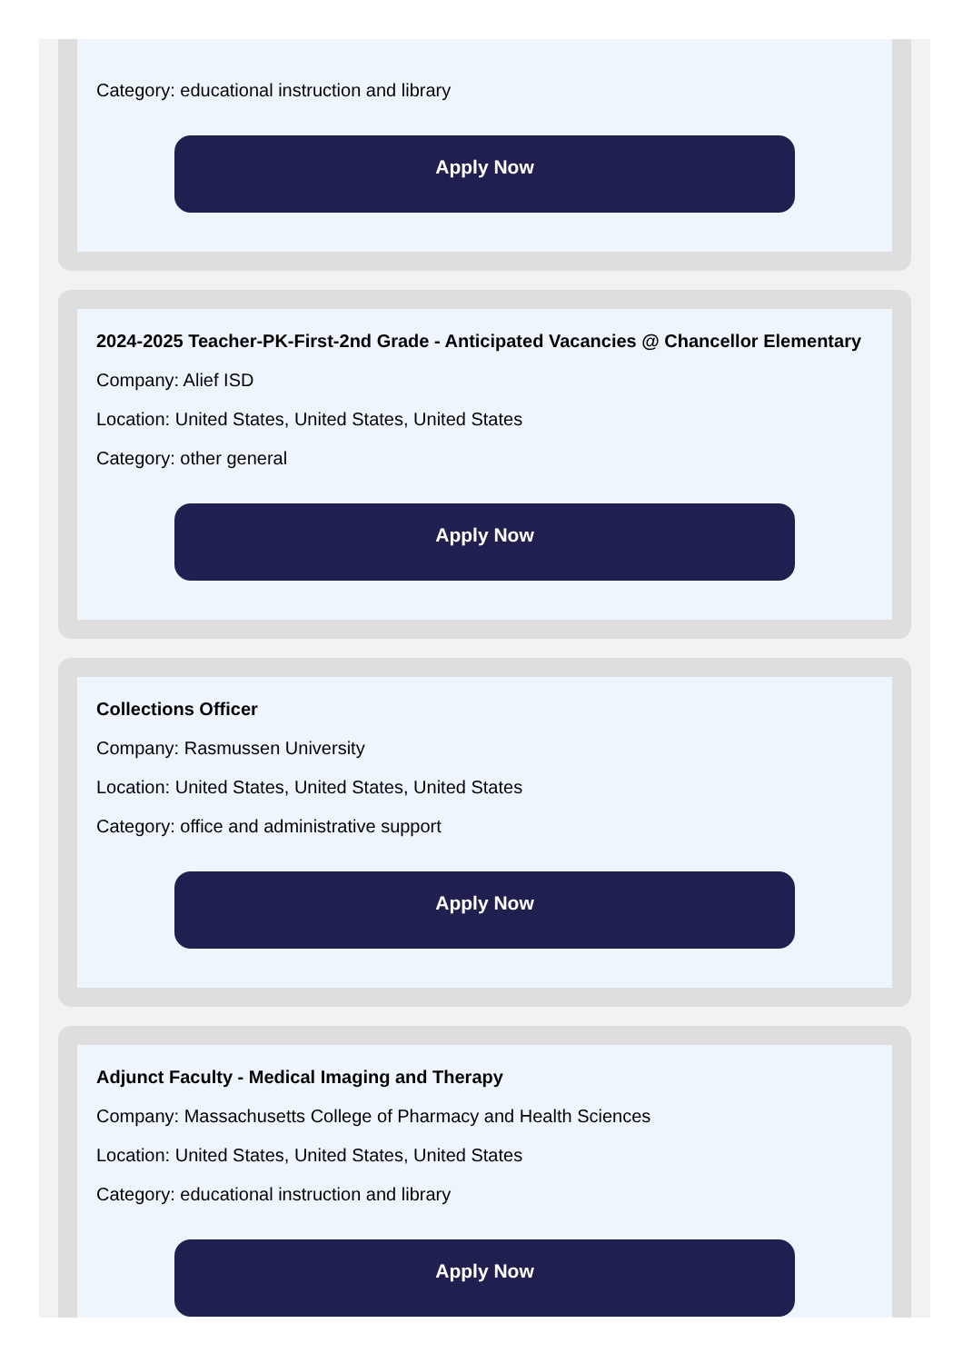Category: educational instruction and library
Apply Now
2024-2025 Teacher-PK-First-2nd Grade - Anticipated Vacancies @ Chancellor Elementary
Company: Alief ISD
Location: United States, United States, United States
Category: other general
Apply Now
Collections Officer
Company: Rasmussen University
Location: United States, United States, United States
Category: office and administrative support
Apply Now
Adjunct Faculty - Medical Imaging and Therapy
Company: Massachusetts College of Pharmacy and Health Sciences
Location: United States, United States, United States
Category: educational instruction and library
Apply Now